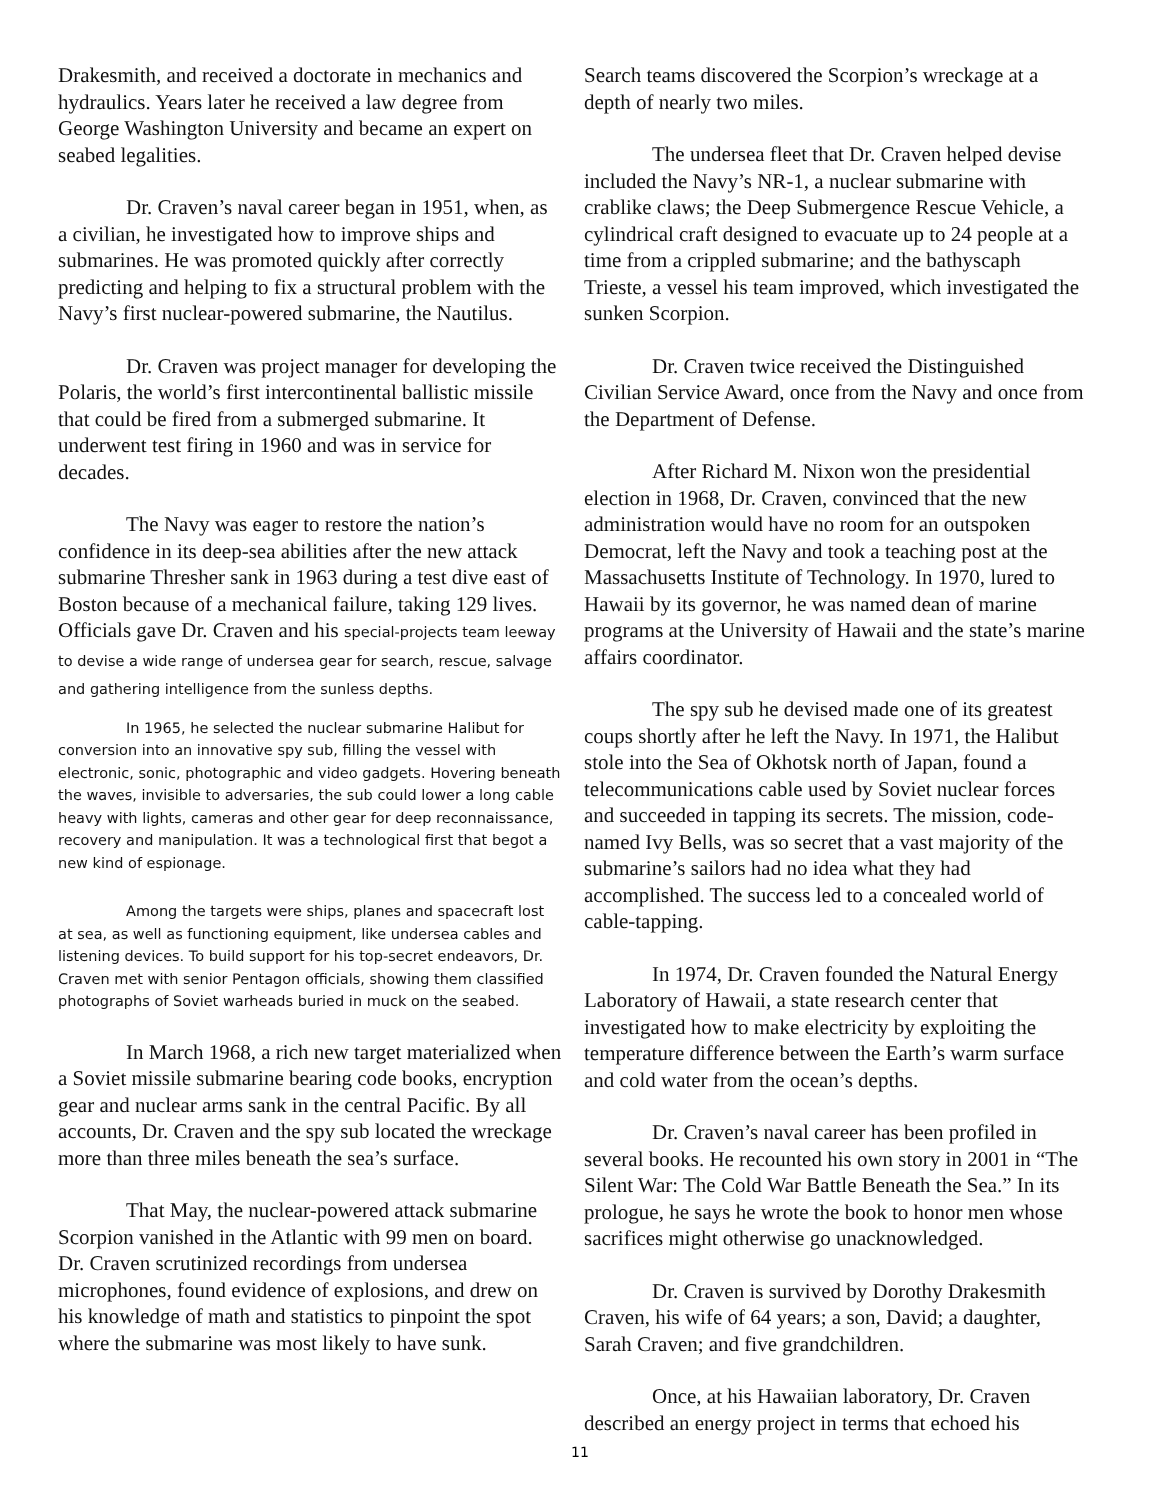Drakesmith, and received a doctorate in mechanics and hydraulics. Years later he received a law degree from George Washington University and became an expert on seabed legalities.
Dr. Craven’s naval career began in 1951, when, as a civilian, he investigated how to improve ships and submarines. He was promoted quickly after correctly predicting and helping to fix a structural problem with the Navy’s first nuclear-powered submarine, the Nautilus.
Dr. Craven was project manager for developing the Polaris, the world’s first intercontinental ballistic missile that could be fired from a submerged submarine. It underwent test firing in 1960 and was in service for decades.
The Navy was eager to restore the nation’s confidence in its deep-sea abilities after the new attack submarine Thresher sank in 1963 during a test dive east of Boston because of a mechanical failure, taking 129 lives. Officials gave Dr. Craven and his special-projects team leeway to devise a wide range of undersea gear for search, rescue, salvage and gathering intelligence from the sunless depths.
In 1965, he selected the nuclear submarine Halibut for conversion into an innovative spy sub, filling the vessel with electronic, sonic, photographic and video gadgets. Hovering beneath the waves, invisible to adversaries, the sub could lower a long cable heavy with lights, cameras and other gear for deep reconnaissance, recovery and manipulation. It was a technological first that begot a new kind of espionage.
Among the targets were ships, planes and spacecraft lost at sea, as well as functioning equipment, like undersea cables and listening devices. To build support for his top-secret endeavors, Dr. Craven met with senior Pentagon officials, showing them classified photographs of Soviet warheads buried in muck on the seabed.
In March 1968, a rich new target materialized when a Soviet missile submarine bearing code books, encryption gear and nuclear arms sank in the central Pacific. By all accounts, Dr. Craven and the spy sub located the wreckage more than three miles beneath the sea’s surface.
That May, the nuclear-powered attack submarine Scorpion vanished in the Atlantic with 99 men on board. Dr. Craven scrutinized recordings from undersea microphones, found evidence of explosions, and drew on his knowledge of math and statistics to pinpoint the spot where the submarine was most likely to have sunk.
Search teams discovered the Scorpion’s wreckage at a depth of nearly two miles.
The undersea fleet that Dr. Craven helped devise included the Navy’s NR-1, a nuclear submarine with crablike claws; the Deep Submergence Rescue Vehicle, a cylindrical craft designed to evacuate up to 24 people at a time from a crippled submarine; and the bathyscaph Trieste, a vessel his team improved, which investigated the sunken Scorpion.
Dr. Craven twice received the Distinguished Civilian Service Award, once from the Navy and once from the Department of Defense.
After Richard M. Nixon won the presidential election in 1968, Dr. Craven, convinced that the new administration would have no room for an outspoken Democrat, left the Navy and took a teaching post at the Massachusetts Institute of Technology. In 1970, lured to Hawaii by its governor, he was named dean of marine programs at the University of Hawaii and the state’s marine affairs coordinator.
The spy sub he devised made one of its greatest coups shortly after he left the Navy. In 1971, the Halibut stole into the Sea of Okhotsk north of Japan, found a telecommunications cable used by Soviet nuclear forces and succeeded in tapping its secrets. The mission, code-named Ivy Bells, was so secret that a vast majority of the submarine’s sailors had no idea what they had accomplished. The success led to a concealed world of cable-tapping.
In 1974, Dr. Craven founded the Natural Energy Laboratory of Hawaii, a state research center that investigated how to make electricity by exploiting the temperature difference between the Earth’s warm surface and cold water from the ocean’s depths.
Dr. Craven’s naval career has been profiled in several books. He recounted his own story in 2001 in “The Silent War: The Cold War Battle Beneath the Sea.” In its prologue, he says he wrote the book to honor men whose sacrifices might otherwise go unacknowledged.
Dr. Craven is survived by Dorothy Drakesmith Craven, his wife of 64 years; a son, David; a daughter, Sarah Craven; and five grandchildren.
Once, at his Hawaiian laboratory, Dr. Craven described an energy project in terms that echoed his
11